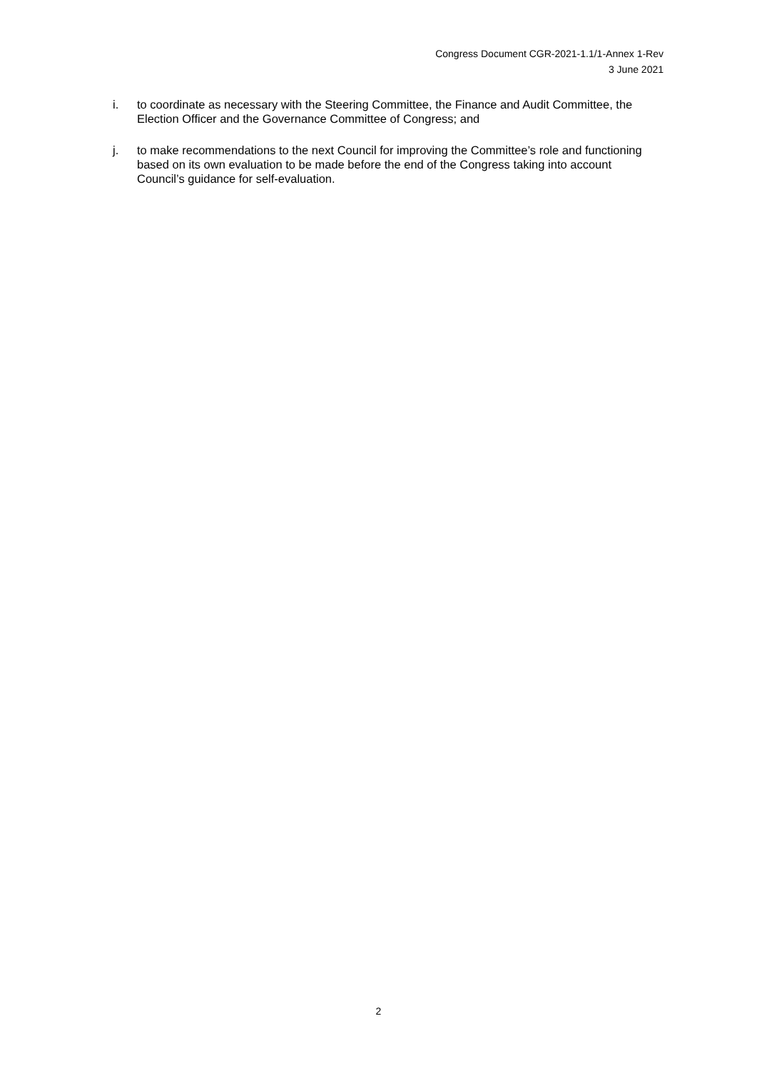Congress Document CGR-2021-1.1/1-Annex 1-Rev
3 June 2021
i. to coordinate as necessary with the Steering Committee, the Finance and Audit Committee, the Election Officer and the Governance Committee of Congress; and
j. to make recommendations to the next Council for improving the Committee’s role and functioning based on its own evaluation to be made before the end of the Congress taking into account Council’s guidance for self-evaluation.
2